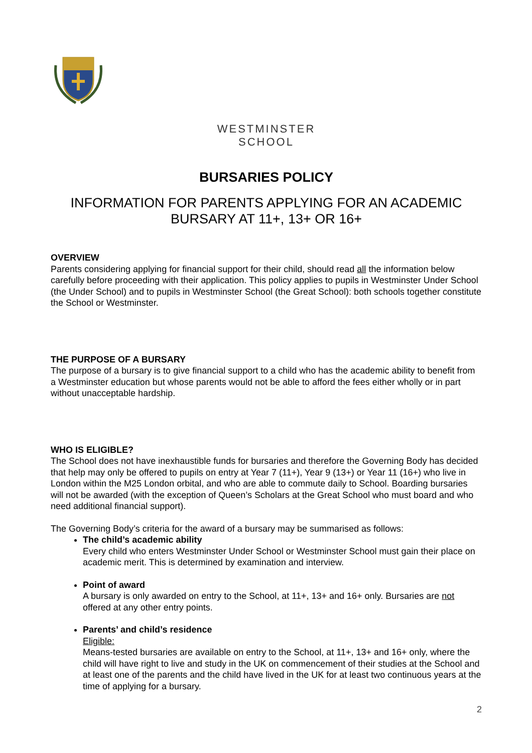WESTMINSTER
SCHOOL
BURSARIES POLICY
INFORMATION FOR PARENTS APPLYING FOR AN ACADEMIC BURSARY AT 11+, 13+ OR 16+
OVERVIEW
Parents considering applying for financial support for their child, should read all the information below carefully before proceeding with their application. This policy applies to pupils in Westminster Under School (the Under School) and to pupils in Westminster School (the Great School): both schools together constitute the School or Westminster.
THE PURPOSE OF A BURSARY
The purpose of a bursary is to give financial support to a child who has the academic ability to benefit from a Westminster education but whose parents would not be able to afford the fees either wholly or in part without unacceptable hardship.
WHO IS ELIGIBLE?
The School does not have inexhaustible funds for bursaries and therefore the Governing Body has decided that help may only be offered to pupils on entry at Year 7 (11+), Year 9 (13+) or Year 11 (16+) who live in London within the M25 London orbital, and who are able to commute daily to School. Boarding bursaries will not be awarded (with the exception of Queen’s Scholars at the Great School who must board and who need additional financial support).
The Governing Body’s criteria for the award of a bursary may be summarised as follows:
The child’s academic ability
Every child who enters Westminster Under School or Westminster School must gain their place on academic merit. This is determined by examination and interview.
Point of award
A bursary is only awarded on entry to the School, at 11+, 13+ and 16+ only. Bursaries are not offered at any other entry points.
Parents’ and child’s residence
Eligible:
Means-tested bursaries are available on entry to the School, at 11+, 13+ and 16+ only, where the child will have right to live and study in the UK on commencement of their studies at the School and at least one of the parents and the child have lived in the UK for at least two continuous years at the time of applying for a bursary.
2